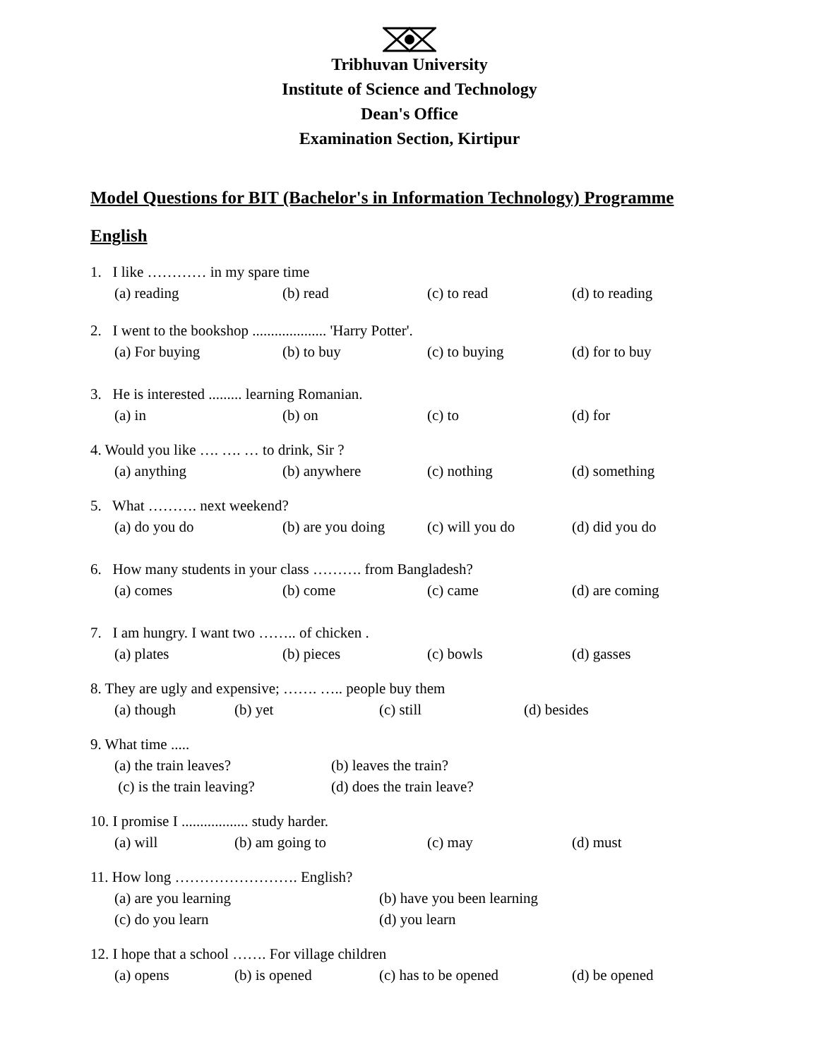Tribhuvan University
Institute of Science and Technology
Dean's Office
Examination Section, Kirtipur
Model Questions for BIT (Bachelor's in Information Technology) Programme
English
1. I like ………… in my spare time
(a) reading (b) read (c) to read (d) to reading
2. I went to the bookshop .................... 'Harry Potter'.
(a) For buying (b) to buy (c) to buying (d) for to buy
3. He is interested ......... learning Romanian.
(a) in (b) on (c) to (d) for
4. Would you like …. …. … to drink, Sir ?
(a) anything (b) anywhere (c) nothing (d) something
5. What ………. next weekend?
(a) do you do (b) are you doing (c) will you do (d) did you do
6. How many students in your class ………. from Bangladesh?
(a) comes (b) come (c) came (d) are coming
7. I am hungry. I want two …….. of chicken .
(a) plates (b) pieces (c) bowls (d) gasses
8. They are ugly and expensive; ……. ….. people buy them
(a) though (b) yet (c) still (d) besides
9. What time .....
(a) the train leaves? (b) leaves the train?
(c) is the train leaving? (d) does the train leave?
10. I promise I .................. study harder.
(a) will (b) am going to (c) may (d) must
11. How long ……………………. English?
(a) are you learning (b) have you been learning
(c) do you learn (d) you learn
12. I hope that a school ……. For village children
(a) opens (b) is opened (c) has to be opened (d) be opened